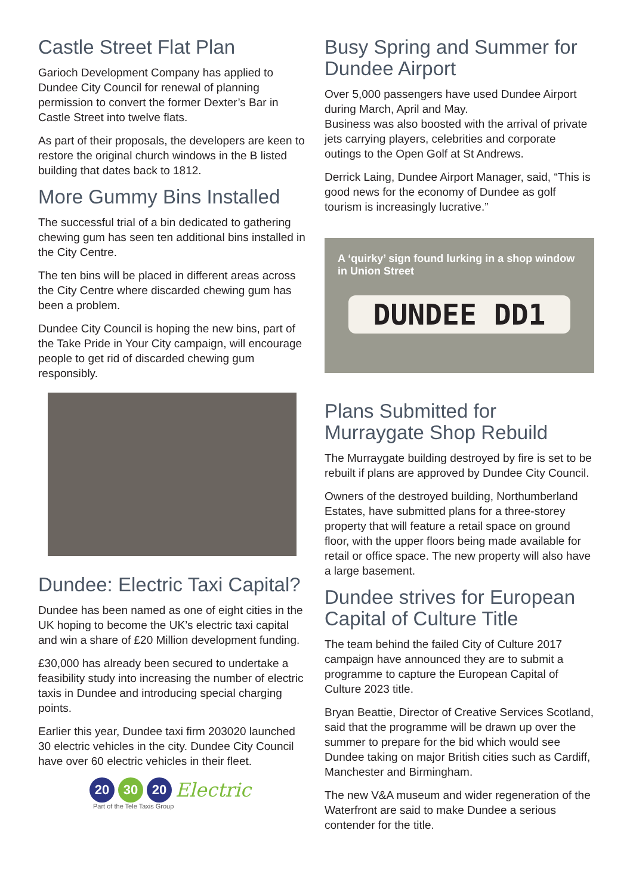Castle Street Flat Plan
Garioch Development Company has applied to Dundee City Council for renewal of planning permission to convert the former Dexter’s Bar in Castle Street into twelve flats.
As part of their proposals, the developers are keen to restore the original church windows in the B listed building that dates back to 1812.
More Gummy Bins Installed
The successful trial of a bin dedicated to gathering chewing gum has seen ten additional bins installed in the City Centre.
The ten bins will be placed in different areas across the City Centre where discarded chewing gum has been a problem.
Dundee City Council is hoping the new bins, part of the Take Pride in Your City campaign, will encourage people to get rid of discarded chewing gum responsibly.
Dundee: Electric Taxi Capital?
Dundee has been named as one of eight cities in the UK hoping to become the UK’s electric taxi capital and win a share of £20 Million development funding.
£30,000 has already been secured to undertake a feasibility study into increasing the number of electric taxis in Dundee and introducing special charging points.
Earlier this year, Dundee taxi firm 203020 launched 30 electric vehicles in the city. Dundee City Council have over 60 electric vehicles in their fleet.
20 30 20 Electric
Part of the Tele Taxis Group
Busy Spring and Summer for Dundee Airport
Over 5,000 passengers have used Dundee Airport during March, April and May.
Business was also boosted with the arrival of private jets carrying players, celebrities and corporate outings to the Open Golf at St Andrews.
Derrick Laing, Dundee Airport Manager, said, “This is good news for the economy of Dundee as golf tourism is increasingly lucrative.”
A ‘quirky’ sign found lurking in a shop window in Union Street
DUNDEE DD1
Plans Submitted for Murraygate Shop Rebuild
The Murraygate building destroyed by fire is set to be rebuilt if plans are approved by Dundee City Council.
Owners of the destroyed building, Northumberland Estates, have submitted plans for a three-storey property that will feature a retail space on ground floor, with the upper floors being made available for retail or office space. The new property will also have a large basement.
Dundee strives for European Capital of Culture Title
The team behind the failed City of Culture 2017 campaign have announced they are to submit a programme to capture the European Capital of Culture 2023 title.
Bryan Beattie, Director of Creative Services Scotland, said that the programme will be drawn up over the summer to prepare for the bid which would see Dundee taking on major British cities such as Cardiff, Manchester and Birmingham.
The new V&A museum and wider regeneration of the Waterfront are said to make Dundee a serious contender for the title.